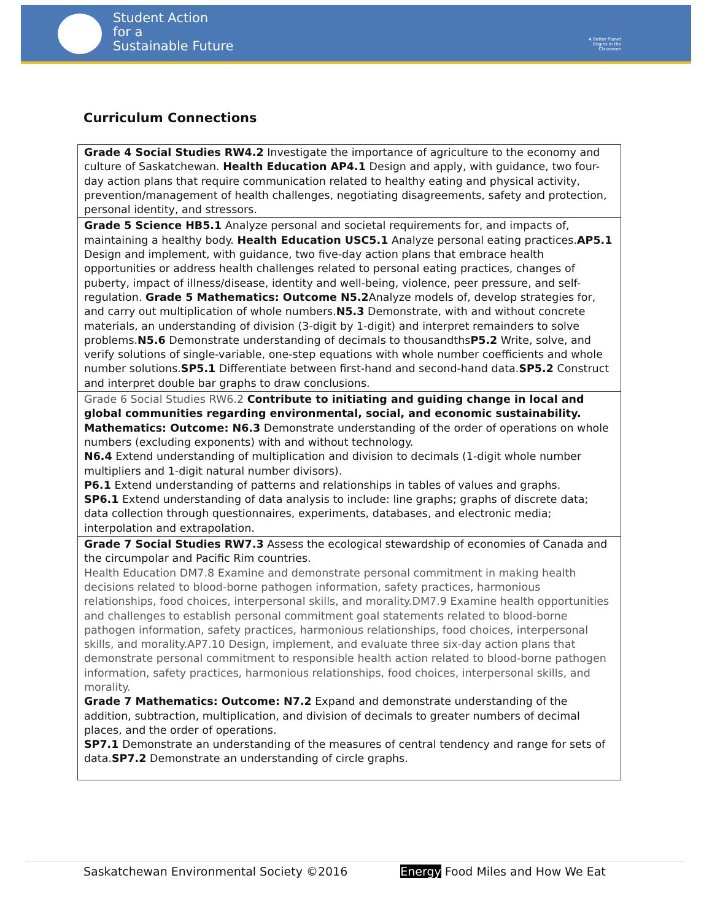Student Action
for a
Sustainable Future
A Better Planet Begins in the Classroom
Curriculum Connections
| Grade 4 Social Studies RW4.2 Investigate the importance of agriculture to the economy and culture of Saskatchewan. Health Education AP4.1 Design and apply, with guidance, two four-day action plans that require communication related to healthy eating and physical activity, prevention/management of health challenges, negotiating disagreements, safety and protection, personal identity, and stressors. |
| Grade 5 Science HB5.1 Analyze personal and societal requirements for, and impacts of, maintaining a healthy body. Health Education USC5.1 Analyze personal eating practices. AP5.1 Design and implement, with guidance, two five-day action plans that embrace health opportunities or address health challenges related to personal eating practices, changes of puberty, impact of illness/disease, identity and well-being, violence, peer pressure, and self-regulation. Grade 5 Mathematics: Outcome N5.2 Analyze models of, develop strategies for, and carry out multiplication of whole numbers. N5.3 Demonstrate, with and without concrete materials, an understanding of division (3-digit by 1-digit) and interpret remainders to solve problems. N5.6 Demonstrate understanding of decimals to thousandths P5.2 Write, solve, and verify solutions of single-variable, one-step equations with whole number coefficients and whole number solutions. SP5.1 Differentiate between first-hand and second-hand data. SP5.2 Construct and interpret double bar graphs to draw conclusions. |
| Grade 6 Social Studies RW6.2 Contribute to initiating and guiding change in local and global communities regarding environmental, social, and economic sustainability. Mathematics: Outcome: N6.3 Demonstrate understanding of the order of operations on whole numbers (excluding exponents) with and without technology. N6.4 Extend understanding of multiplication and division to decimals (1-digit whole number multipliers and 1-digit natural number divisors). P6.1 Extend understanding of patterns and relationships in tables of values and graphs. SP6.1 Extend understanding of data analysis to include: line graphs; graphs of discrete data; data collection through questionnaires, experiments, databases, and electronic media; interpolation and extrapolation. |
| Grade 7 Social Studies RW7.3 Assess the ecological stewardship of economies of Canada and the circumpolar and Pacific Rim countries. Health Education DM7.8 Examine and demonstrate personal commitment in making health decisions related to blood-borne pathogen information, safety practices, harmonious relationships, food choices, interpersonal skills, and morality.DM7.9 Examine health opportunities and challenges to establish personal commitment goal statements related to blood-borne pathogen information, safety practices, harmonious relationships, food choices, interpersonal skills, and morality.AP7.10 Design, implement, and evaluate three six-day action plans that demonstrate personal commitment to responsible health action related to blood-borne pathogen information, safety practices, harmonious relationships, food choices, interpersonal skills, and morality. Grade 7 Mathematics: Outcome: N7.2 Expand and demonstrate understanding of the addition, subtraction, multiplication, and division of decimals to greater numbers of decimal places, and the order of operations. SP7.1 Demonstrate an understanding of the measures of central tendency and range for sets of data. SP7.2 Demonstrate an understanding of circle graphs. |
Saskatchewan Environmental Society ©2016 Energy Food Miles and How We Eat